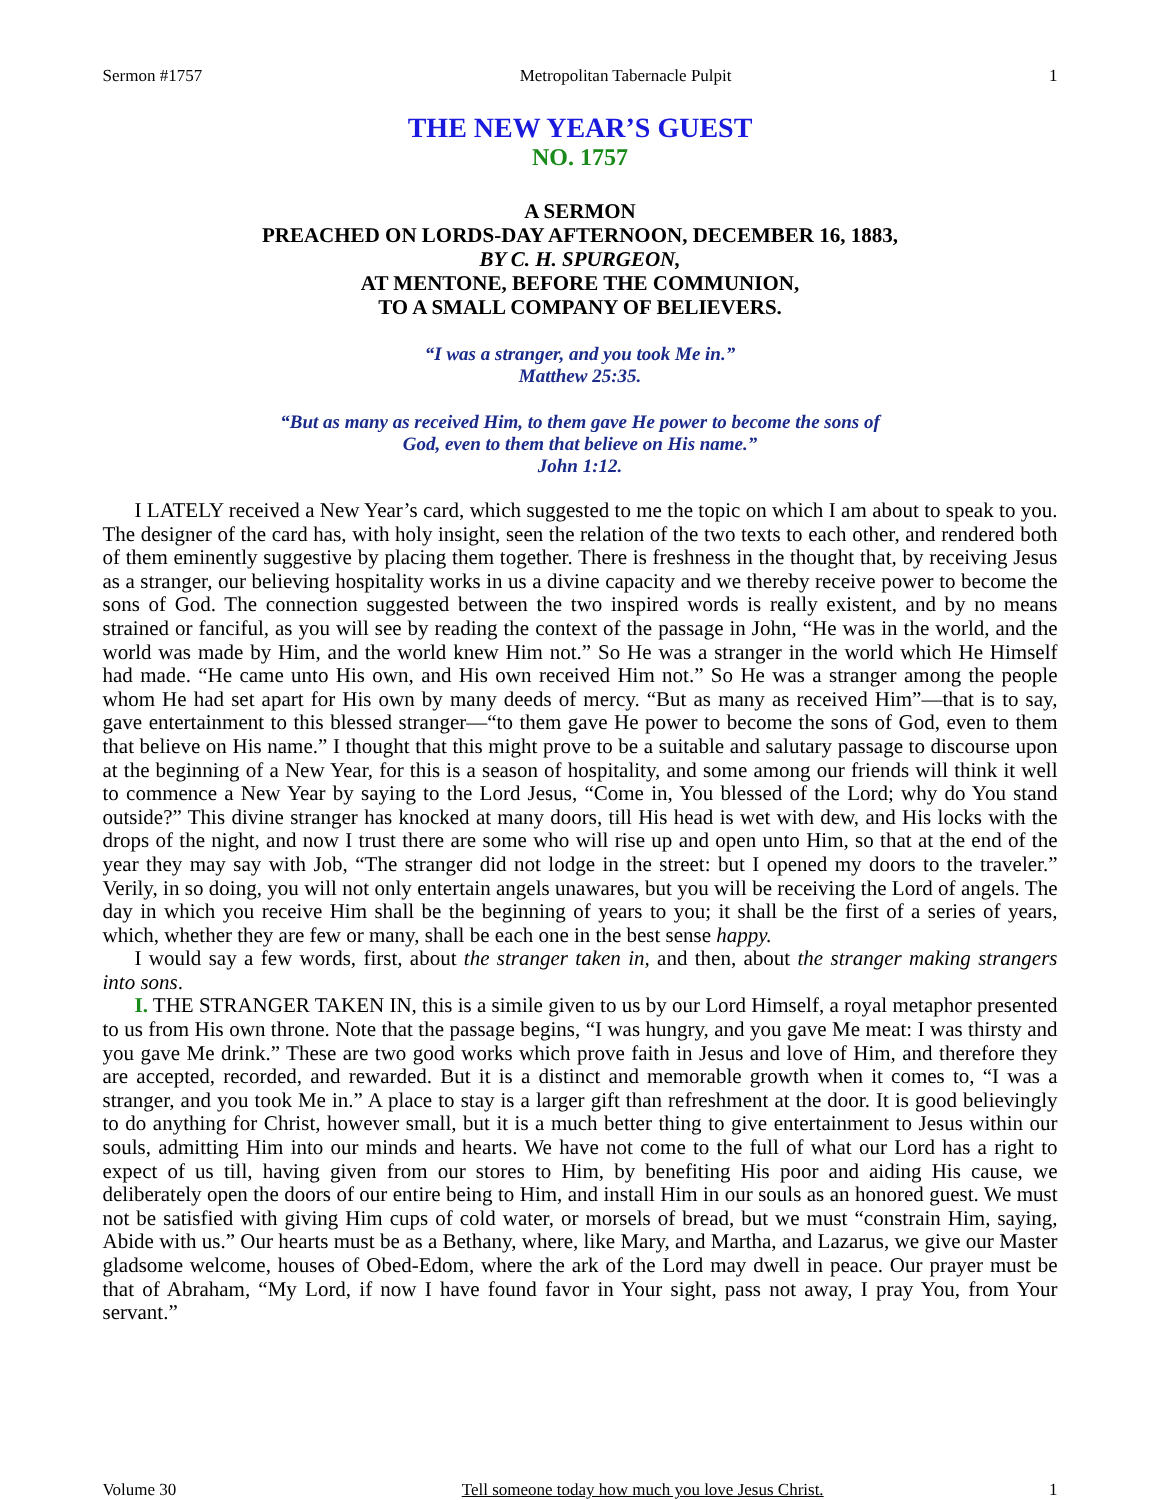Sermon #1757 Metropolitan Tabernacle Pulpit 1
THE NEW YEAR’S GUEST
NO. 1757
A SERMON
PREACHED ON LORDS-DAY AFTERNOON, DECEMBER 16, 1883,
BY C. H. SPURGEON,
AT MENTONE, BEFORE THE COMMUNION,
TO A SMALL COMPANY OF BELIEVERS.
“I was a stranger, and you took Me in.”
Matthew 25:35.
“But as many as received Him, to them gave He power to become the sons of
God, even to them that believe on His name.”
John 1:12.
I LATELY received a New Year’s card, which suggested to me the topic on which I am about to speak to you. The designer of the card has, with holy insight, seen the relation of the two texts to each other, and rendered both of them eminently suggestive by placing them together. There is freshness in the thought that, by receiving Jesus as a stranger, our believing hospitality works in us a divine capacity and we thereby receive power to become the sons of God. The connection suggested between the two inspired words is really existent, and by no means strained or fanciful, as you will see by reading the context of the passage in John, “He was in the world, and the world was made by Him, and the world knew Him not.” So He was a stranger in the world which He Himself had made. “He came unto His own, and His own received Him not.” So He was a stranger among the people whom He had set apart for His own by many deeds of mercy. “But as many as received Him”—that is to say, gave entertainment to this blessed stranger—“to them gave He power to become the sons of God, even to them that believe on His name.” I thought that this might prove to be a suitable and salutary passage to discourse upon at the beginning of a New Year, for this is a season of hospitality, and some among our friends will think it well to commence a New Year by saying to the Lord Jesus, “Come in, You blessed of the Lord; why do You stand outside?” This divine stranger has knocked at many doors, till His head is wet with dew, and His locks with the drops of the night, and now I trust there are some who will rise up and open unto Him, so that at the end of the year they may say with Job, “The stranger did not lodge in the street: but I opened my doors to the traveler.” Verily, in so doing, you will not only entertain angels unawares, but you will be receiving the Lord of angels. The day in which you receive Him shall be the beginning of years to you; it shall be the first of a series of years, which, whether they are few or many, shall be each one in the best sense happy.
I would say a few words, first, about the stranger taken in, and then, about the stranger making strangers into sons.
I. THE STRANGER TAKEN IN, this is a simile given to us by our Lord Himself, a royal metaphor presented to us from His own throne. Note that the passage begins, “I was hungry, and you gave Me meat: I was thirsty and you gave Me drink.” These are two good works which prove faith in Jesus and love of Him, and therefore they are accepted, recorded, and rewarded. But it is a distinct and memorable growth when it comes to, “I was a stranger, and you took Me in.” A place to stay is a larger gift than refreshment at the door. It is good believingly to do anything for Christ, however small, but it is a much better thing to give entertainment to Jesus within our souls, admitting Him into our minds and hearts. We have not come to the full of what our Lord has a right to expect of us till, having given from our stores to Him, by benefiting His poor and aiding His cause, we deliberately open the doors of our entire being to Him, and install Him in our souls as an honored guest. We must not be satisfied with giving Him cups of cold water, or morsels of bread, but we must “constrain Him, saying, Abide with us.” Our hearts must be as a Bethany, where, like Mary, and Martha, and Lazarus, we give our Master gladsome welcome, houses of Obed-Edom, where the ark of the Lord may dwell in peace. Our prayer must be that of Abraham, “My Lord, if now I have found favor in Your sight, pass not away, I pray You, from Your servant.”
Volume 30 Tell someone today how much you love Jesus Christ. 1